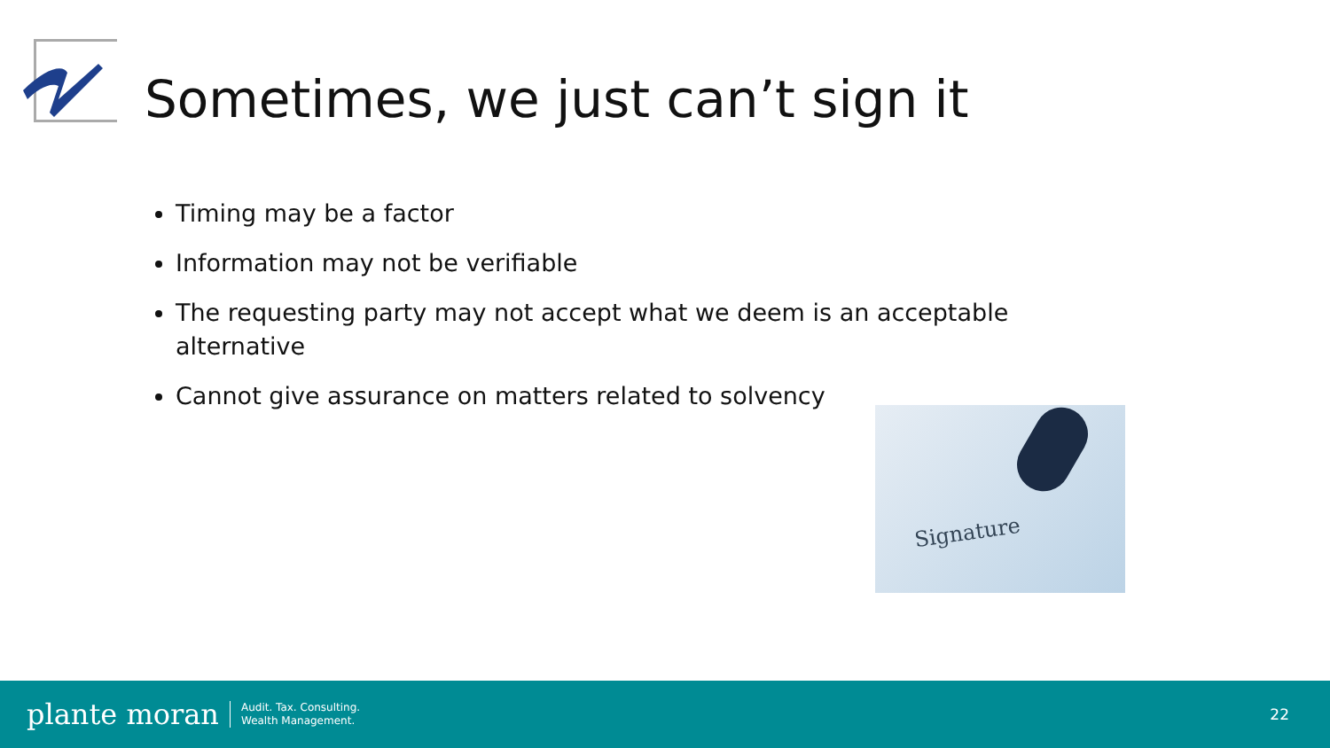Sometimes, we just can’t sign it
Timing may be a factor
Information may not be verifiable
The requesting party may not accept what we deem is an acceptable alternative
Cannot give assurance on matters related to solvency
Signature
plante moran Audit. Tax. Consulting.
Wealth Management. 22